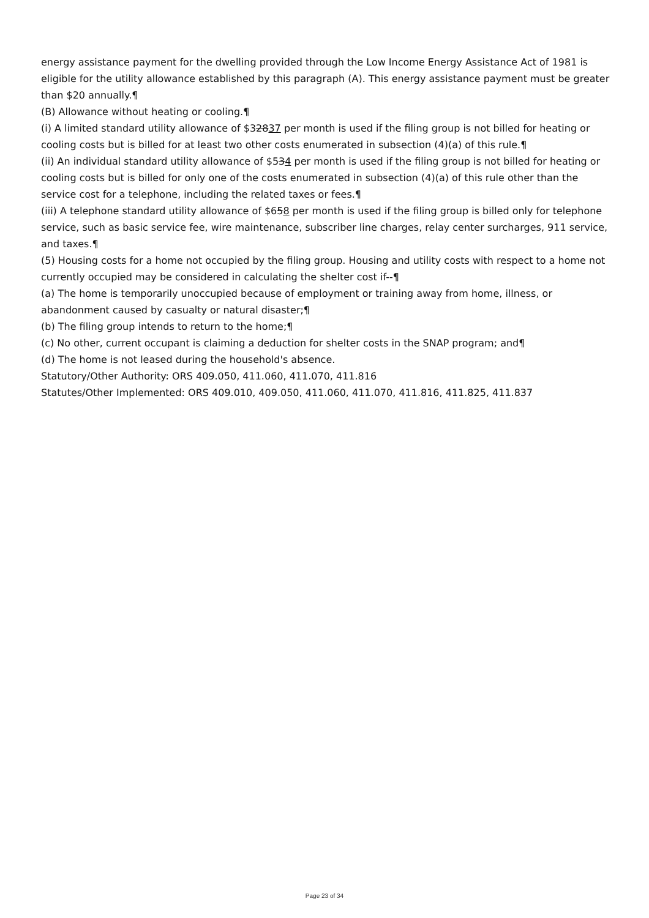energy assistance payment for the dwelling provided through the Low Income Energy Assistance Act of 1981 is eligible for the utility allowance established by this paragraph (A). This energy assistance payment must be greater than $20 annually.¶
(B) Allowance without heating or cooling.¶
(i) A limited standard utility allowance of $32837 per month is used if the filing group is not billed for heating or cooling costs but is billed for at least two other costs enumerated in subsection (4)(a) of this rule.¶
(ii) An individual standard utility allowance of $534 per month is used if the filing group is not billed for heating or cooling costs but is billed for only one of the costs enumerated in subsection (4)(a) of this rule other than the service cost for a telephone, including the related taxes or fees.¶
(iii) A telephone standard utility allowance of $658 per month is used if the filing group is billed only for telephone service, such as basic service fee, wire maintenance, subscriber line charges, relay center surcharges, 911 service, and taxes.¶
(5) Housing costs for a home not occupied by the filing group. Housing and utility costs with respect to a home not currently occupied may be considered in calculating the shelter cost if--¶
(a) The home is temporarily unoccupied because of employment or training away from home, illness, or abandonment caused by casualty or natural disaster;¶
(b) The filing group intends to return to the home;¶
(c) No other, current occupant is claiming a deduction for shelter costs in the SNAP program; and¶
(d) The home is not leased during the household's absence.
Statutory/Other Authority: ORS 409.050, 411.060, 411.070, 411.816
Statutes/Other Implemented: ORS 409.010, 409.050, 411.060, 411.070, 411.816, 411.825, 411.837
Page 23 of 34